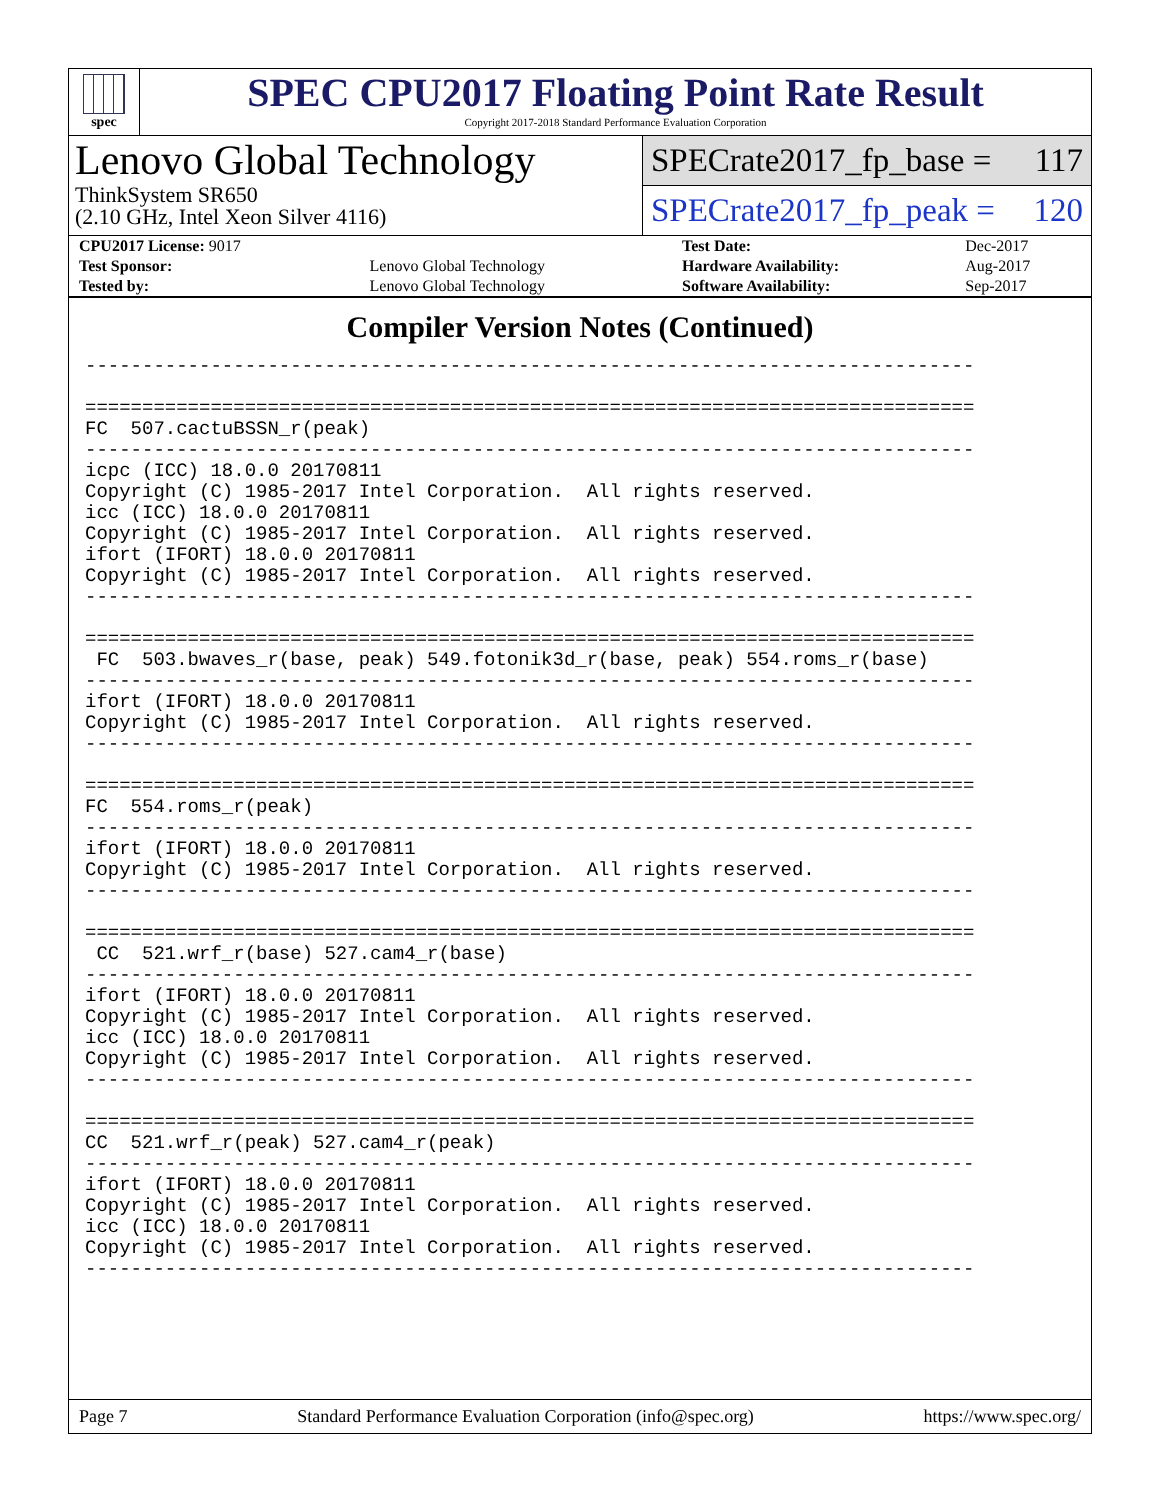spec
SPEC CPU2017 Floating Point Rate Result
Copyright 2017-2018 Standard Performance Evaluation Corporation
Lenovo Global Technology
ThinkSystem SR650
(2.10 GHz, Intel Xeon Silver 4116)
SPECrate2017_fp_base = 117
SPECrate2017_fp_peak = 120
| CPU2017 License: 9017 | | Test Date: | Dec-2017 |
| Test Sponsor: | Lenovo Global Technology | Hardware Availability: | Aug-2017 |
| Tested by: | Lenovo Global Technology | Software Availability: | Sep-2017 |
Compiler Version Notes (Continued)
------------------------------------------------------------------------------

==============================================================================
FC  507.cactuBSSN_r(peak)
------------------------------------------------------------------------------
icpc (ICC) 18.0.0 20170811
Copyright (C) 1985-2017 Intel Corporation.  All rights reserved.
icc (ICC) 18.0.0 20170811
Copyright (C) 1985-2017 Intel Corporation.  All rights reserved.
ifort (IFORT) 18.0.0 20170811
Copyright (C) 1985-2017 Intel Corporation.  All rights reserved.
------------------------------------------------------------------------------

==============================================================================
 FC  503.bwaves_r(base, peak) 549.fotonik3d_r(base, peak) 554.roms_r(base)
------------------------------------------------------------------------------
ifort (IFORT) 18.0.0 20170811
Copyright (C) 1985-2017 Intel Corporation.  All rights reserved.
------------------------------------------------------------------------------

==============================================================================
FC  554.roms_r(peak)
------------------------------------------------------------------------------
ifort (IFORT) 18.0.0 20170811
Copyright (C) 1985-2017 Intel Corporation.  All rights reserved.
------------------------------------------------------------------------------

==============================================================================
 CC  521.wrf_r(base) 527.cam4_r(base)
------------------------------------------------------------------------------
ifort (IFORT) 18.0.0 20170811
Copyright (C) 1985-2017 Intel Corporation.  All rights reserved.
icc (ICC) 18.0.0 20170811
Copyright (C) 1985-2017 Intel Corporation.  All rights reserved.
------------------------------------------------------------------------------

==============================================================================
CC  521.wrf_r(peak) 527.cam4_r(peak)
------------------------------------------------------------------------------
ifort (IFORT) 18.0.0 20170811
Copyright (C) 1985-2017 Intel Corporation.  All rights reserved.
icc (ICC) 18.0.0 20170811
Copyright (C) 1985-2017 Intel Corporation.  All rights reserved.
------------------------------------------------------------------------------
Page 7 Standard Performance Evaluation Corporation (info@spec.org) https://www.spec.org/